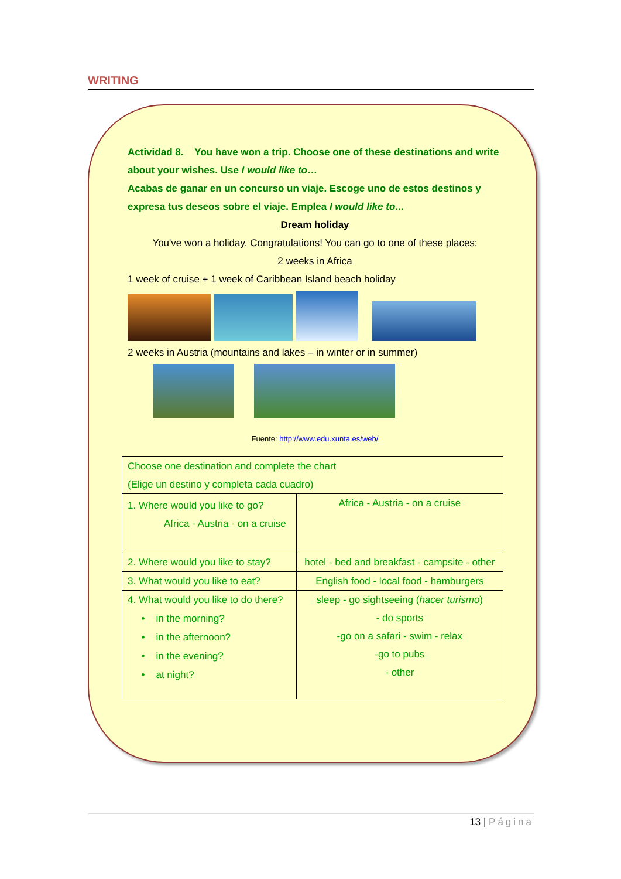WRITING
Actividad 8. You have won a trip. Choose one of these destinations and write about your wishes. Use I would like to…
Acabas de ganar en un concurso un viaje. Escoge uno de estos destinos y expresa tus deseos sobre el viaje. Emplea I would like to...
Dream holiday
You've won a holiday. Congratulations! You can go to one of these places:
2 weeks in Africa
1 week of cruise + 1 week of Caribbean Island beach holiday
2 weeks in Austria (mountains and lakes – in winter or in summer)
Fuente: http://www.edu.xunta.es/web/
| Choose one destination and complete the chart (Elige un destino y completa cada cuadro) | |
| 1. Where would you like to go? Africa - Austria - on a cruise | Africa - Austria - on a cruise |
| 2. Where would you like to stay? | hotel - bed and breakfast - campsite - other |
| 3. What would you like to eat? | English food - local food - hamburgers |
| 4. What would you like to do there? • in the morning? • in the afternoon? • in the evening? • at night? | sleep - go sightseeing ( hacer turismo ) - do sports -go on a safari - swim - relax -go to pubs - other |
13 | Página